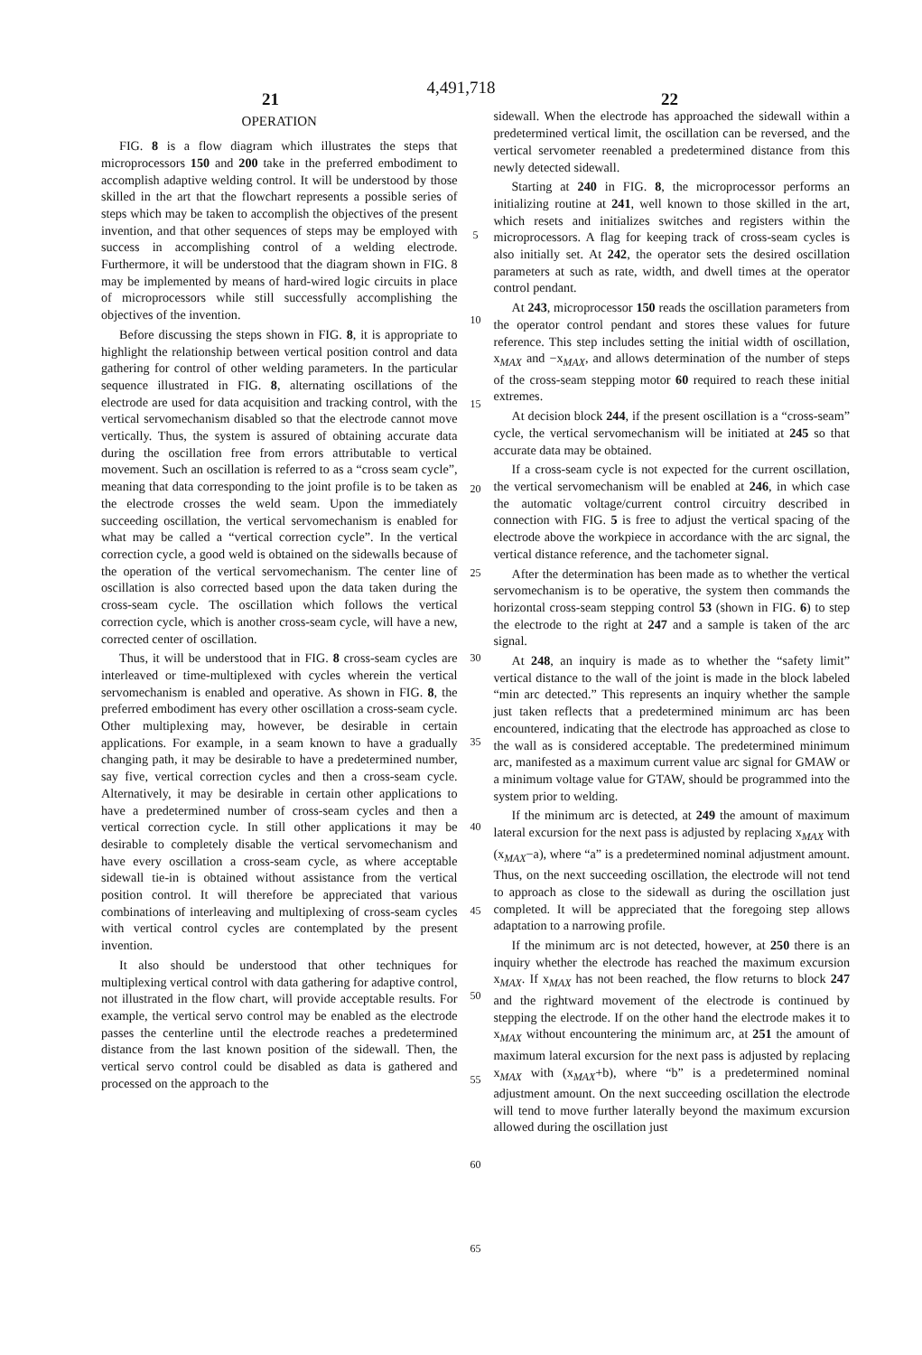4,491,718
21 22
OPERATION
FIG. 8 is a flow diagram which illustrates the steps that microprocessors 150 and 200 take in the preferred embodiment to accomplish adaptive welding control. It will be understood by those skilled in the art that the flowchart represents a possible series of steps which may be taken to accomplish the objectives of the present invention, and that other sequences of steps may be employed with success in accomplishing control of a welding electrode. Furthermore, it will be understood that the diagram shown in FIG. 8 may be implemented by means of hard-wired logic circuits in place of microprocessors while still successfully accomplishing the objectives of the invention.
Before discussing the steps shown in FIG. 8, it is appropriate to highlight the relationship between vertical position control and data gathering for control of other welding parameters. In the particular sequence illustrated in FIG. 8, alternating oscillations of the electrode are used for data acquisition and tracking control, with the vertical servomechanism disabled so that the electrode cannot move vertically. Thus, the system is assured of obtaining accurate data during the oscillation free from errors attributable to vertical movement. Such an oscillation is referred to as a “cross seam cycle”, meaning that data corresponding to the joint profile is to be taken as the electrode crosses the weld seam. Upon the immediately succeeding oscillation, the vertical servomechanism is enabled for what may be called a “vertical correction cycle”. In the vertical correction cycle, a good weld is obtained on the sidewalls because of the operation of the vertical servomechanism. The center line of oscillation is also corrected based upon the data taken during the cross-seam cycle. The oscillation which follows the vertical correction cycle, which is another cross-seam cycle, will have a new, corrected center of oscillation.
Thus, it will be understood that in FIG. 8 cross-seam cycles are interleaved or time-multiplexed with cycles wherein the vertical servomechanism is enabled and operative. As shown in FIG. 8, the preferred embodiment has every other oscillation a cross-seam cycle. Other multiplexing may, however, be desirable in certain applications. For example, in a seam known to have a gradually changing path, it may be desirable to have a predetermined number, say five, vertical correction cycles and then a cross-seam cycle. Alternatively, it may be desirable in certain other applications to have a predetermined number of cross-seam cycles and then a vertical correction cycle. In still other applications it may be desirable to completely disable the vertical servomechanism and have every oscillation a cross-seam cycle, as where acceptable sidewall tie-in is obtained without assistance from the vertical position control. It will therefore be appreciated that various combinations of interleaving and multiplexing of cross-seam cycles with vertical control cycles are contemplated by the present invention.
It also should be understood that other techniques for multiplexing vertical control with data gathering for adaptive control, not illustrated in the flow chart, will provide acceptable results. For example, the vertical servo control may be enabled as the electrode passes the centerline until the electrode reaches a predetermined distance from the last known position of the sidewall. Then, the vertical servo control could be disabled as data is gathered and processed on the approach to the
5
10
15
20
25
30
35
40
45
50
55
60
65
sidewall. When the electrode has approached the sidewall within a predetermined vertical limit, the oscillation can be reversed, and the vertical servometer reenabled a predetermined distance from this newly detected sidewall.
Starting at 240 in FIG. 8, the microprocessor performs an initializing routine at 241, well known to those skilled in the art, which resets and initializes switches and registers within the microprocessors. A flag for keeping track of cross-seam cycles is also initially set. At 242, the operator sets the desired oscillation parameters at such as rate, width, and dwell times at the operator control pendant.
At 243, microprocessor 150 reads the oscillation parameters from the operator control pendant and stores these values for future reference. This step includes setting the initial width of oscillation, x<sub>MAX</sub> and −x<sub>MAX</sub>, and allows determination of the number of steps of the cross-seam stepping motor 60 required to reach these initial extremes.
At decision block 244, if the present oscillation is a “cross-seam” cycle, the vertical servomechanism will be initiated at 245 so that accurate data may be obtained.
If a cross-seam cycle is not expected for the current oscillation, the vertical servomechanism will be enabled at 246, in which case the automatic voltage/current control circuitry described in connection with FIG. 5 is free to adjust the vertical spacing of the electrode above the workpiece in accordance with the arc signal, the vertical distance reference, and the tachometer signal.
After the determination has been made as to whether the vertical servomechanism is to be operative, the system then commands the horizontal cross-seam stepping control 53 (shown in FIG. 6) to step the electrode to the right at 247 and a sample is taken of the arc signal.
At 248, an inquiry is made as to whether the “safety limit” vertical distance to the wall of the joint is made in the block labeled “min arc detected.” This represents an inquiry whether the sample just taken reflects that a predetermined minimum arc has been encountered, indicating that the electrode has approached as close to the wall as is considered acceptable. The predetermined minimum arc, manifested as a maximum current value arc signal for GMAW or a minimum voltage value for GTAW, should be programmed into the system prior to welding.
If the minimum arc is detected, at 249 the amount of maximum lateral excursion for the next pass is adjusted by replacing x<sub>MAX</sub> with (x<sub>MAX</sub>−a), where “a” is a predetermined nominal adjustment amount. Thus, on the next succeeding oscillation, the electrode will not tend to approach as close to the sidewall as during the oscillation just completed. It will be appreciated that the foregoing step allows adaptation to a narrowing profile.
If the minimum arc is not detected, however, at 250 there is an inquiry whether the electrode has reached the maximum excursion x<sub>MAX</sub>. If x<sub>MAX</sub> has not been reached, the flow returns to block 247 and the rightward movement of the electrode is continued by stepping the electrode. If on the other hand the electrode makes it to x<sub>MAX</sub> without encountering the minimum arc, at 251 the amount of maximum lateral excursion for the next pass is adjusted by replacing x<sub>MAX</sub> with (x<sub>MAX</sub>+b), where “b” is a predetermined nominal adjustment amount. On the next succeeding oscillation the electrode will tend to move further laterally beyond the maximum excursion allowed during the oscillation just